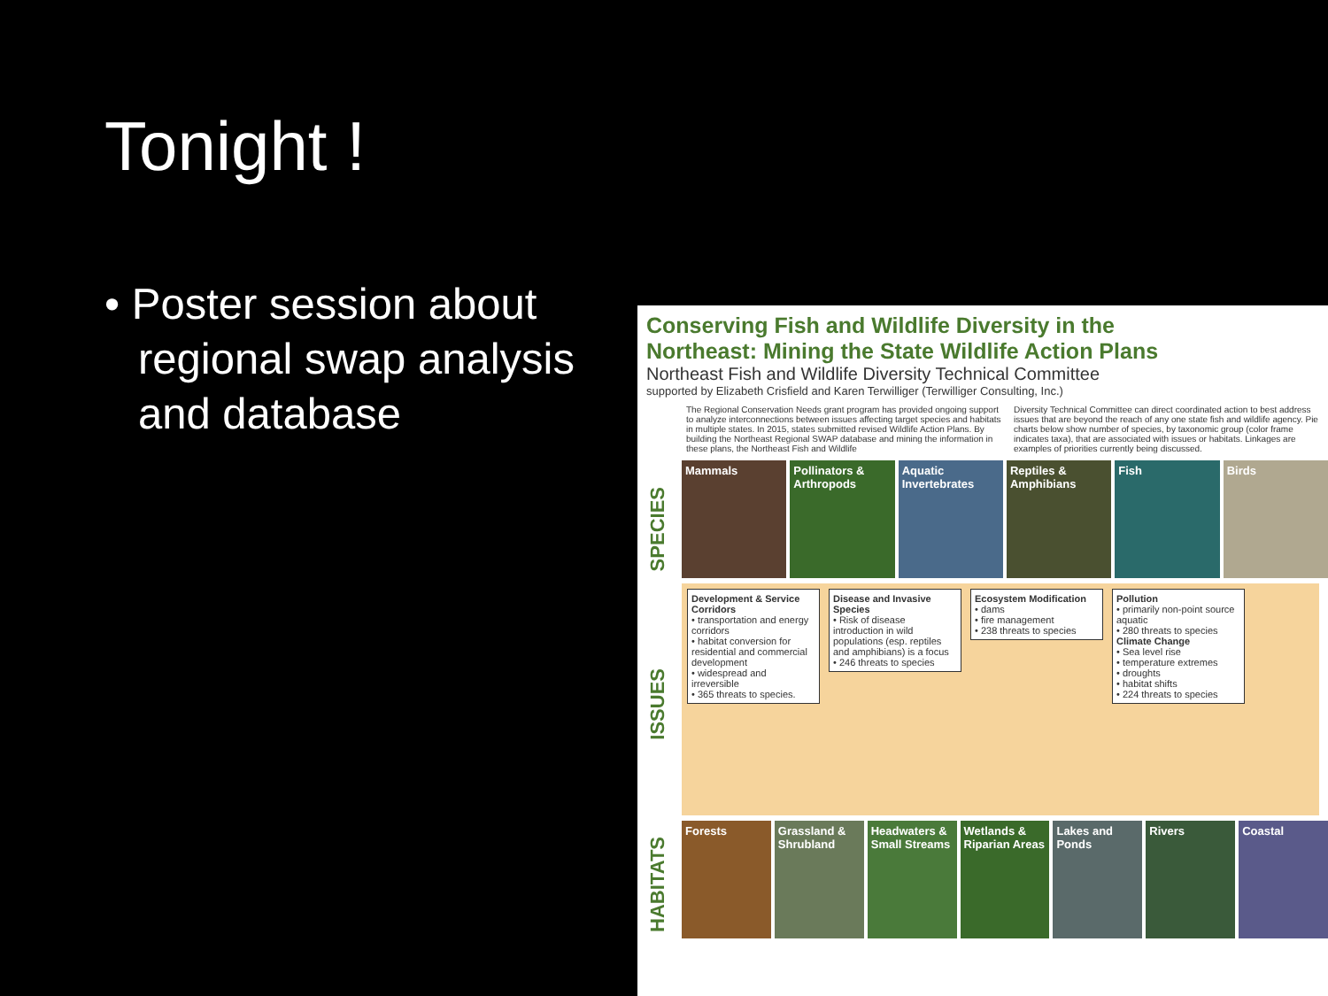Tonight !
• Poster session about regional swap analysis and database
Conserving Fish and Wildlife Diversity in the
Northeast: Mining the State Wildlife Action Plans
Northeast Fish and Wildlife Diversity Technical Committee
supported by Elizabeth Crisfield and Karen Terwilliger (Terwilliger Consulting, Inc.)
The Regional Conservation Needs grant program has provided ongoing support to analyze interconnections between issues affecting target species and habitats in multiple states. In 2015, states submitted revised Wildlife Action Plans. By building the Northeast Regional SWAP database and mining the information in these plans, the Northeast Fish and Wildlife Diversity Technical Committee can direct coordinated action to best address issues that are beyond the reach of any one state fish and wildlife agency. Pie charts below show number of species, by taxonomic group (color frame indicates taxa), that are associated with issues or habitats. Linkages are examples of priorities currently being discussed.
SPECIES
Mammals Pollinators & Arthropods Aquatic Invertebrates Reptiles & Amphibians Fish Birds
ISSUES
Development & Service Corridors
• transportation and energy corridors
• habitat conversion for residential and commercial development
• widespread and irreversible
• 365 threats to species.
Disease and Invasive Species
• Risk of disease introduction in wild populations (esp. reptiles and amphibians) is a focus
• 246 threats to species
Ecosystem Modification
• dams
• fire management
• 238 threats to species
Pollution
• primarily non-point source aquatic
• 280 threats to species
Climate Change
• Sea level rise
• temperature extremes
• droughts
• habitat shifts
• 224 threats to species
HABITATS
Forests Grassland & Shrubland Headwaters & Small Streams Wetlands & Riparian Areas Lakes and Ponds Rivers Coastal